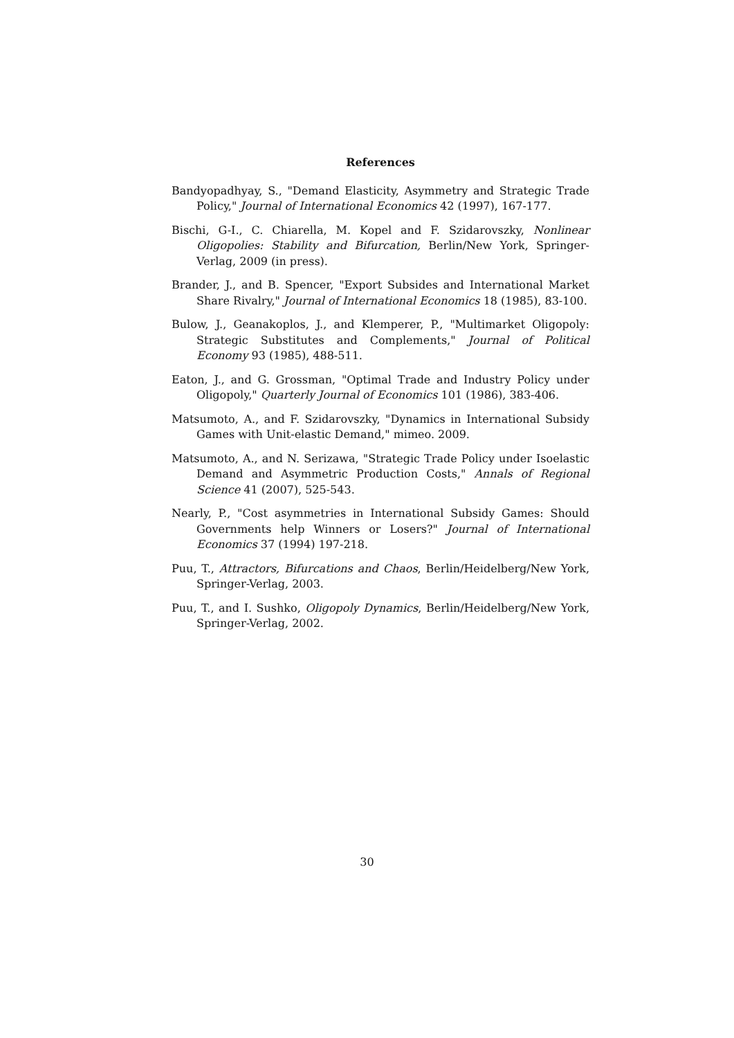References
Bandyopadhyay, S., "Demand Elasticity, Asymmetry and Strategic Trade Policy," Journal of International Economics 42 (1997), 167-177.
Bischi, G-I., C. Chiarella, M. Kopel and F. Szidarovszky, Nonlinear Oligopolies: Stability and Bifurcation, Berlin/New York, Springer-Verlag, 2009 (in press).
Brander, J., and B. Spencer, "Export Subsides and International Market Share Rivalry," Journal of International Economics 18 (1985), 83-100.
Bulow, J., Geanakoplos, J., and Klemperer, P., "Multimarket Oligopoly: Strategic Substitutes and Complements," Journal of Political Economy 93 (1985), 488-511.
Eaton, J., and G. Grossman, "Optimal Trade and Industry Policy under Oligopoly," Quarterly Journal of Economics 101 (1986), 383-406.
Matsumoto, A., and F. Szidarovszky, "Dynamics in International Subsidy Games with Unit-elastic Demand," mimeo. 2009.
Matsumoto, A., and N. Serizawa, "Strategic Trade Policy under Isoelastic Demand and Asymmetric Production Costs," Annals of Regional Science 41 (2007), 525-543.
Nearly, P., "Cost asymmetries in International Subsidy Games: Should Governments help Winners or Losers?" Journal of International Economics 37 (1994) 197-218.
Puu, T., Attractors, Bifurcations and Chaos, Berlin/Heidelberg/New York, Springer-Verlag, 2003.
Puu, T., and I. Sushko, Oligopoly Dynamics, Berlin/Heidelberg/New York, Springer-Verlag, 2002.
30